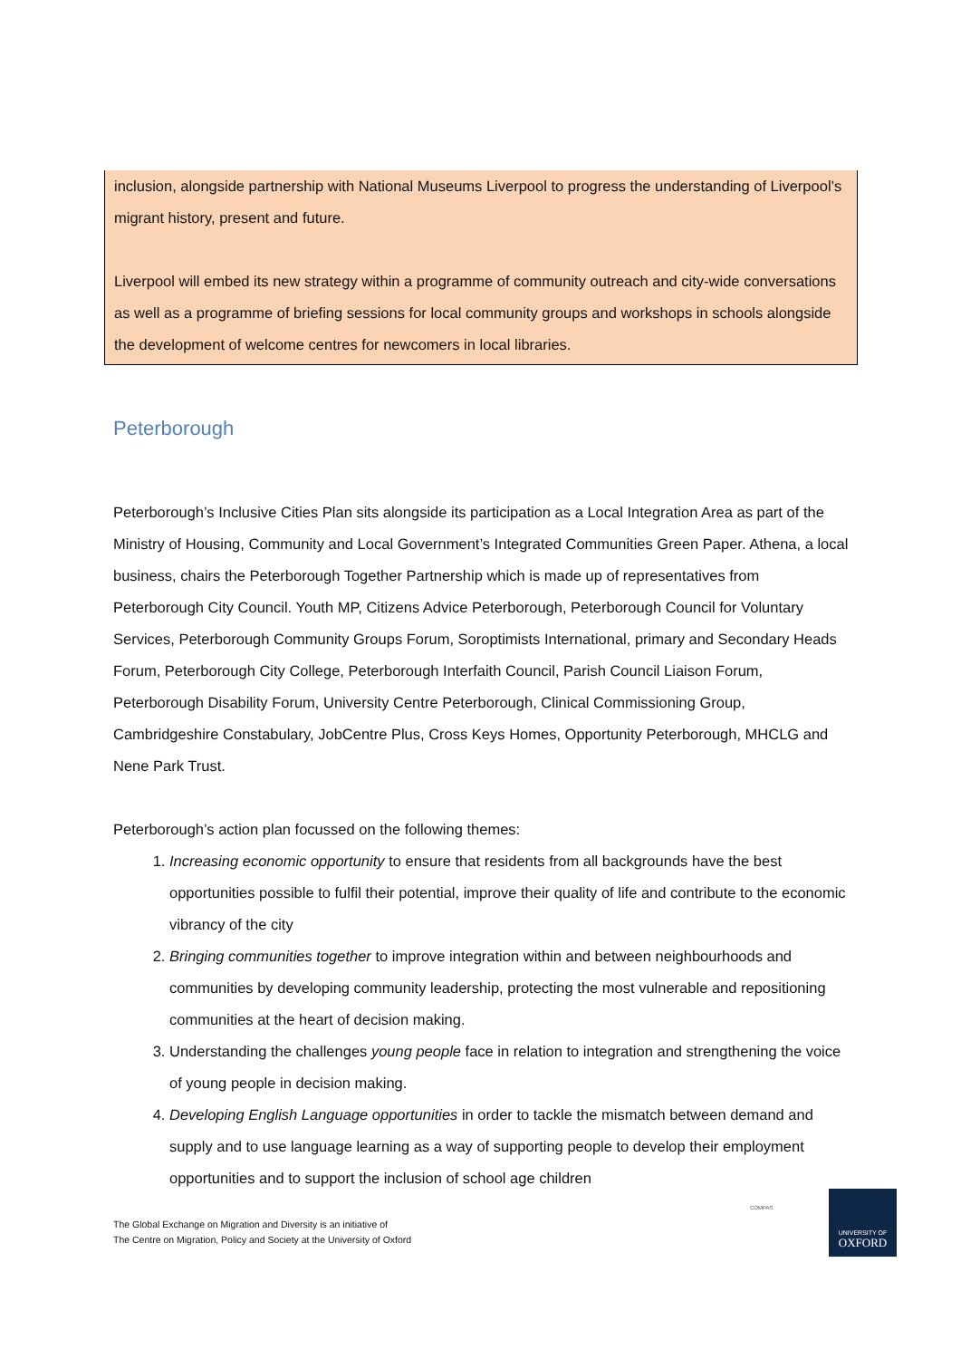inclusion, alongside partnership with National Museums Liverpool to progress the understanding of Liverpool’s migrant history, present and future.
Liverpool will embed its new strategy within a programme of community outreach and city-wide conversations as well as a programme of briefing sessions for local community groups and workshops in schools alongside the development of welcome centres for newcomers in local libraries.
Peterborough
Peterborough’s Inclusive Cities Plan sits alongside its participation as a Local Integration Area as part of the Ministry of Housing, Community and Local Government’s Integrated Communities Green Paper. Athena, a local business, chairs the Peterborough Together Partnership which is made up of representatives from Peterborough City Council. Youth MP, Citizens Advice Peterborough, Peterborough Council for Voluntary Services, Peterborough Community Groups Forum, Soroptimists International, primary and Secondary Heads Forum, Peterborough City College, Peterborough Interfaith Council, Parish Council Liaison Forum, Peterborough Disability Forum, University Centre Peterborough, Clinical Commissioning Group, Cambridgeshire Constabulary, JobCentre Plus, Cross Keys Homes, Opportunity Peterborough, MHCLG and Nene Park Trust.
Peterborough’s action plan focussed on the following themes:
1. Increasing economic opportunity to ensure that residents from all backgrounds have the best opportunities possible to fulfil their potential, improve their quality of life and contribute to the economic vibrancy of the city
2. Bringing communities together to improve integration within and between neighbourhoods and communities by developing community leadership, protecting the most vulnerable and repositioning communities at the heart of decision making.
3. Understanding the challenges young people face in relation to integration and strengthening the voice of young people in decision making.
4. Developing English Language opportunities in order to tackle the mismatch between demand and supply and to use language learning as a way of supporting people to develop their employment opportunities and to support the inclusion of school age children
The Global Exchange on Migration and Diversity is an initiative of
The Centre on Migration, Policy and Society at the University of Oxford
COMPAS
UNIVERSITY OF
OXFORD